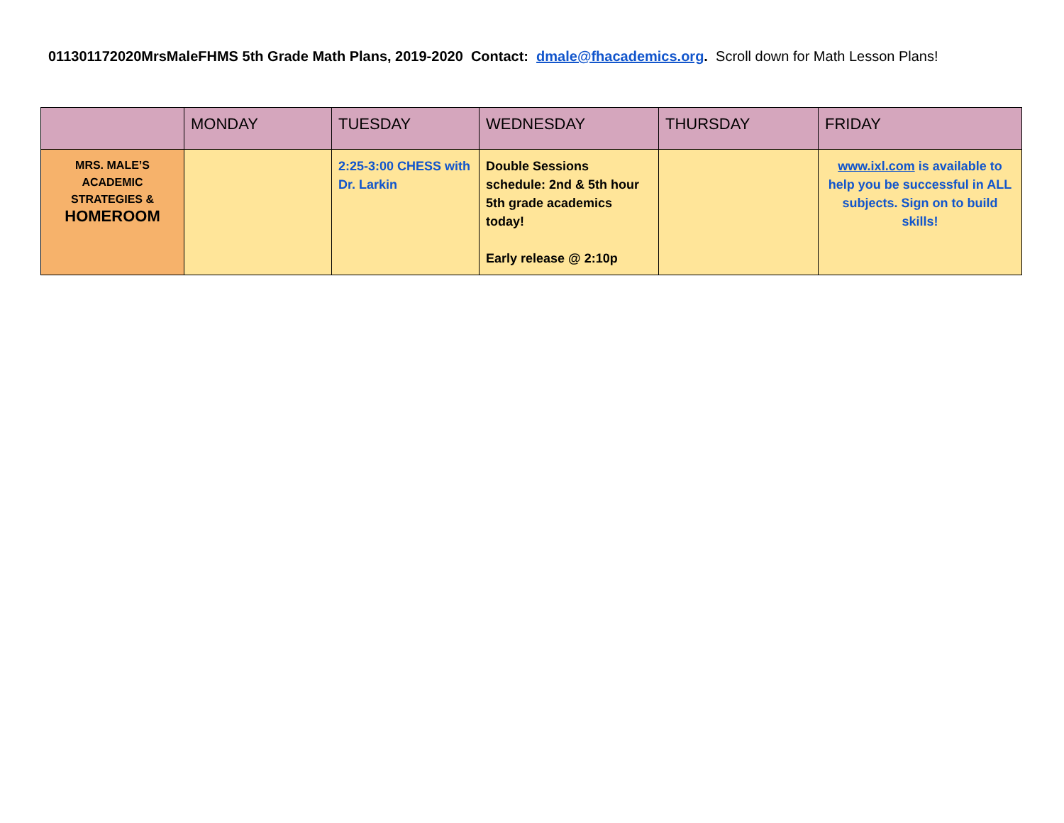011301172020MrsMaleFHMS 5th Grade Math Plans, 2019-2020 Contact: dmale@fhacademics.org. Scroll down for Math Lesson Plans!
| | MONDAY | TUESDAY | WEDNESDAY | THURSDAY | FRIDAY |
| --- | --- | --- | --- | --- | --- |
| MRS. MALE’S ACADEMIC STRATEGIES & HOMEROOM | | 2:25-3:00 CHESS with Dr. Larkin | Double Sessions schedule: 2nd & 5th hour 5th grade academics today! Early release @ 2:10p | | www.ixl.com is available to help you be successful in ALL subjects. Sign on to build skills! |